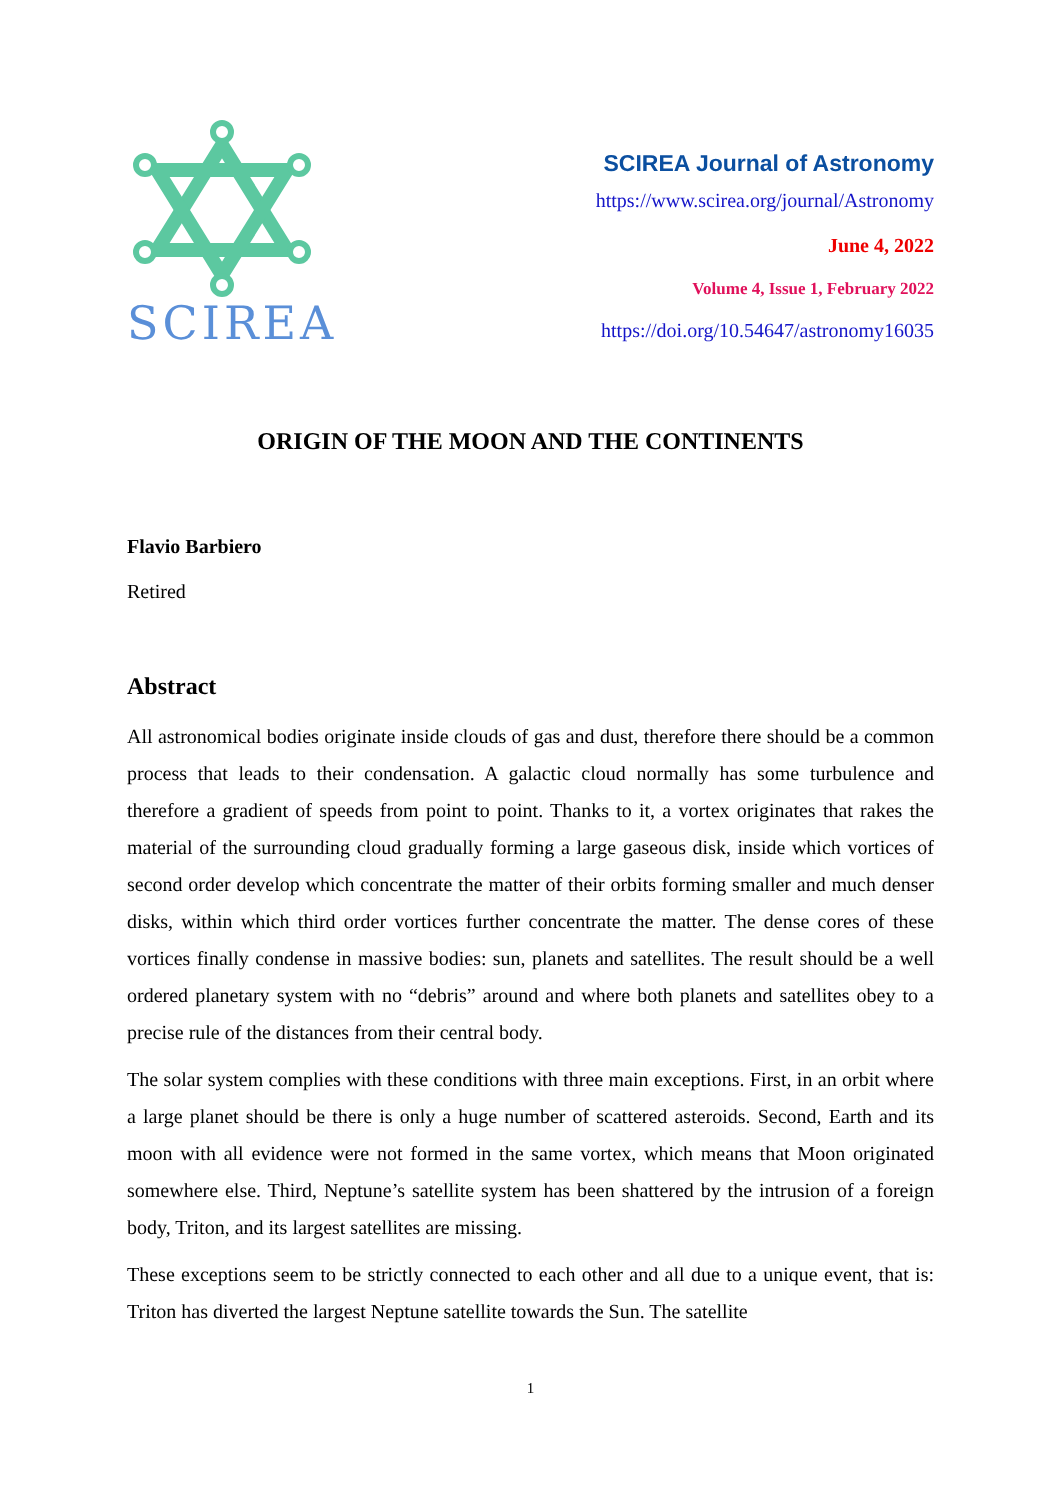SCIREA
SCIREA Journal of Astronomy
https://www.scirea.org/journal/Astronomy
June 4, 2022
Volume 4, Issue 1, February 2022
https://doi.org/10.54647/astronomy16035
ORIGIN OF THE MOON AND THE CONTINENTS
Flavio Barbiero
Retired
Abstract
All astronomical bodies originate inside clouds of gas and dust, therefore there should be a common process that leads to their condensation. A galactic cloud normally has some turbulence and therefore a gradient of speeds from point to point. Thanks to it, a vortex originates that rakes the material of the surrounding cloud gradually forming a large gaseous disk, inside which vortices of second order develop which concentrate the matter of their orbits forming smaller and much denser disks, within which third order vortices further concentrate the matter. The dense cores of these vortices finally condense in massive bodies: sun, planets and satellites. The result should be a well ordered planetary system with no “debris” around and where both planets and satellites obey to a precise rule of the distances from their central body.
The solar system complies with these conditions with three main exceptions. First, in an orbit where a large planet should be there is only a huge number of scattered asteroids. Second, Earth and its moon with all evidence were not formed in the same vortex, which means that Moon originated somewhere else. Third, Neptune’s satellite system has been shattered by the intrusion of a foreign body, Triton, and its largest satellites are missing.
These exceptions seem to be strictly connected to each other and all due to a unique event, that is: Triton has diverted the largest Neptune satellite towards the Sun. The satellite
1